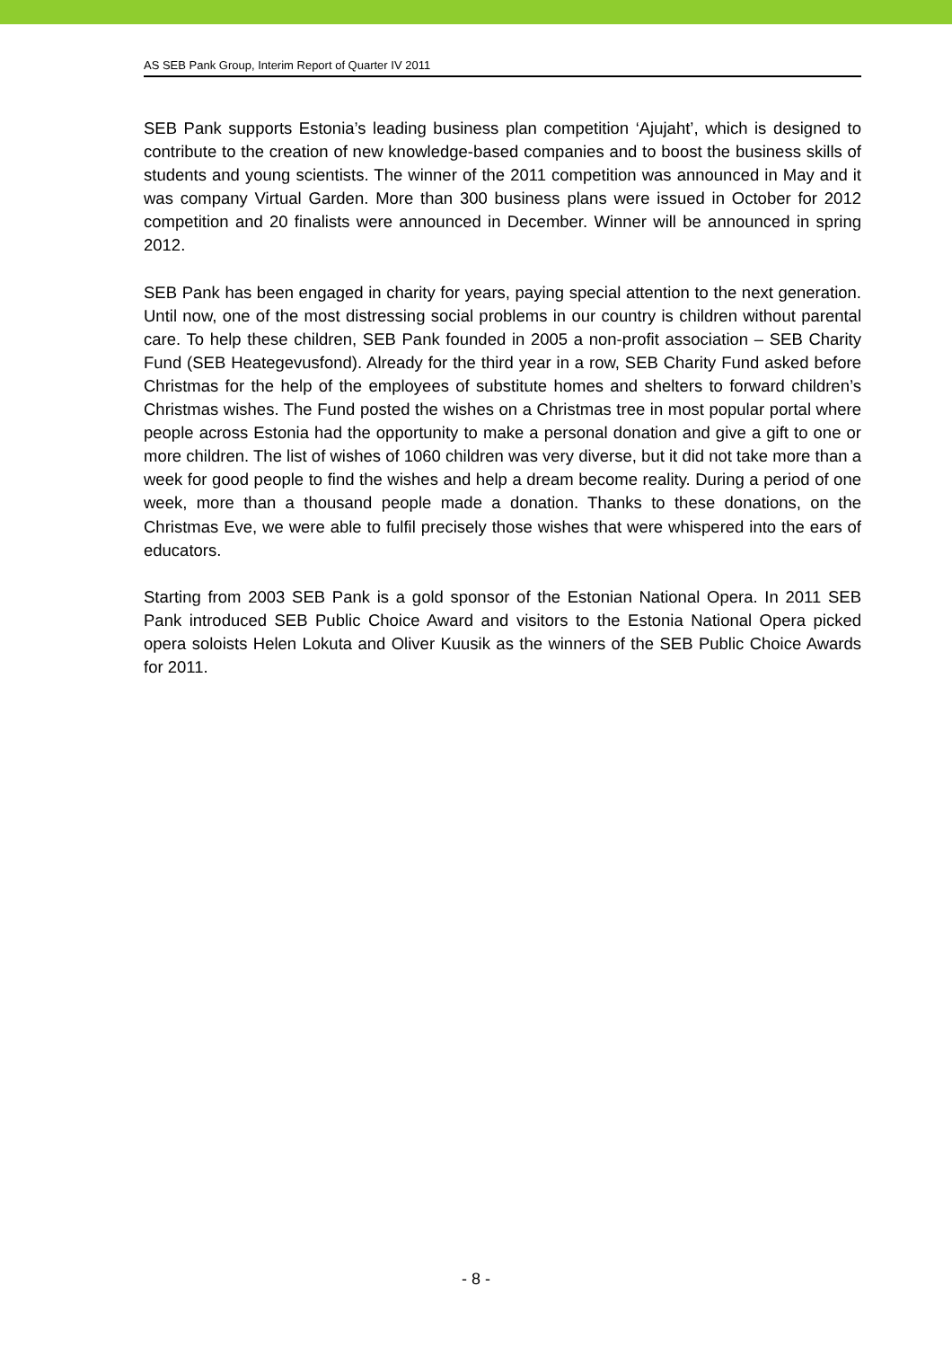AS SEB Pank Group, Interim Report of Quarter IV 2011
SEB Pank supports Estonia’s leading business plan competition ‘Ajujaht’, which is designed to contribute to the creation of new knowledge-based companies and to boost the business skills of students and young scientists. The winner of the 2011 competition was announced in May and it was company Virtual Garden. More than 300 business plans were issued in October for 2012 competition and 20 finalists were announced in December. Winner will be announced in spring 2012.
SEB Pank has been engaged in charity for years, paying special attention to the next generation. Until now, one of the most distressing social problems in our country is children without parental care. To help these children, SEB Pank founded in 2005 a non-profit association – SEB Charity Fund (SEB Heategevusfond). Already for the third year in a row, SEB Charity Fund asked before Christmas for the help of the employees of substitute homes and shelters to forward children’s Christmas wishes. The Fund posted the wishes on a Christmas tree in most popular portal where people across Estonia had the opportunity to make a personal donation and give a gift to one or more children. The list of wishes of 1060 children was very diverse, but it did not take more than a week for good people to find the wishes and help a dream become reality. During a period of one week, more than a thousand people made a donation. Thanks to these donations, on the Christmas Eve, we were able to fulfil precisely those wishes that were whispered into the ears of educators.
Starting from 2003 SEB Pank is a gold sponsor of the Estonian National Opera. In 2011 SEB Pank introduced SEB Public Choice Award and visitors to the Estonia National Opera picked opera soloists Helen Lokuta and Oliver Kuusik as the winners of the SEB Public Choice Awards for 2011.
- 8 -